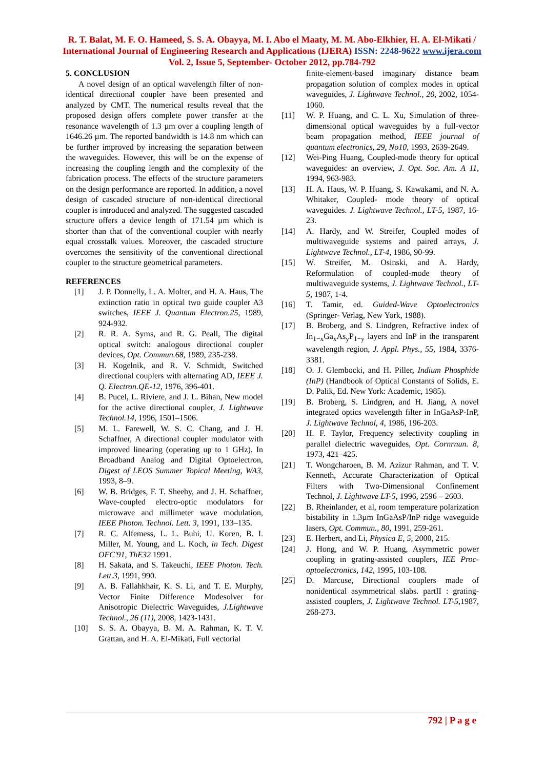R. T. Balat, M. F. O. Hameed, S. S. A. Obayya, M. I. Abo el Maaty, M. M. Abo-Elkhier, H. A. El-Mikati / International Journal of Engineering Research and Applications (IJERA) ISSN: 2248-9622 www.ijera.com Vol. 2, Issue 5, September- October 2012, pp.784-792
5. CONCLUSION
A novel design of an optical wavelength filter of non-identical directional coupler have been presented and analyzed by CMT. The numerical results reveal that the proposed design offers complete power transfer at the resonance wavelength of 1.3 µm over a coupling length of 1646.26 µm. The reported bandwidth is 14.8 nm which can be further improved by increasing the separation between the waveguides. However, this will be on the expense of increasing the coupling length and the complexity of the fabrication process. The effects of the structure parameters on the design performance are reported. In addition, a novel design of cascaded structure of non-identical directional coupler is introduced and analyzed. The suggested cascaded structure offers a device length of 171.54 µm which is shorter than that of the conventional coupler with nearly equal crosstalk values. Moreover, the cascaded structure overcomes the sensitivity of the conventional directional coupler to the structure geometrical parameters.
REFERENCES
[1] J. P. Donnelly, L. A. Molter, and H. A. Haus, The extinction ratio in optical two guide coupler A3 switches, IEEE J. Quantum Electron.25, 1989, 924-932.
[2] R. R. A. Syms, and R. G. Peall, The digital optical switch: analogous directional coupler devices, Opt. Commun.68, 1989, 235-238.
[3] H. Kogelnik, and R. V. Schmidt, Switched directional couplers with alternating AD, IEEE J. Q. Electron.QE-12, 1976, 396-401.
[4] B. Pucel, L. Riviere, and J. L. Bihan, New model for the active directional coupler, J. Lightwave Technol.14, 1996, 1501–1506.
[5] M. L. Farewell, W. S. C. Chang, and J. H. Schaffner, A directional coupler modulator with improved linearing (operating up to 1 GHz). In Broadband Analog and Digital Optoelectron, Digest of LEOS Summer Topical Meeting, WA3, 1993, 8–9.
[6] W. B. Bridges, F. T. Sheehy, and J. H. Schaffner, Wave-coupled electro-optic modulators for microwave and millimeter wave modulation, IEEE Photon. Technol. Lett. 3, 1991, 133–135.
[7] R. C. Alfemess, L. L. Buhi, U. Koren, B. I. Miller, M. Young, and L. Koch, in Tech. Digest OFC'91, ThE32 1991.
[8] H. Sakata, and S. Takeuchi, IEEE Photon. Tech. Lett.3, 1991, 990.
[9] A. B. Fallahkhair, K. S. Li, and T. E. Murphy, Vector Finite Difference Modesolver for Anisotropic Dielectric Waveguides, J.Lightwave Technol., 26 (11), 2008, 1423-1431.
[10] S. S. A. Obayya, B. M. A. Rahman, K. T. V. Grattan, and H. A. El-Mikati, Full vectorial
finite-element-based imaginary distance beam propagation solution of complex modes in optical waveguides, J. Lightwave Technol., 20, 2002, 1054-1060.
[11] W. P. Huang, and C. L. Xu, Simulation of three-dimensional optical waveguides by a full-vector beam propagation method, IEEE journal of quantum electronics, 29, No10, 1993, 2639-2649.
[12] Wei-Ping Huang, Coupled-mode theory for optical waveguides: an overview, J. Opt. Soc. Am. A 11, 1994, 963-983.
[13] H. A. Haus, W. P. Huang, S. Kawakami, and N. A. Whitaker, Coupled- mode theory of optical waveguides. J. Lightwave Technol., LT-5, 1987, 16-23.
[14] A. Hardy, and W. Streifer, Coupled modes of multiwaveguide systems and paired arrays, J. Lightwave Technol., LT-4, 1986, 90-99.
[15] W. Streifer, M. Osinski, and A. Hardy, Reformulation of coupled-mode theory of multiwaveguide systems, J. Lightwave Technol., LT-5, 1987, 1-4.
[16] T. Tamir, ed. Guided-Wave Optoelectronics (Springer- Verlag, New York, 1988).
[17] B. Broberg, and S. Lindgren, Refractive index of In<sub>1−x</sub>Ga<sub>x</sub>As<sub>y</sub>P<sub>1−y</sub> layers and InP in the transparent wavelength region, J. Appl. Phys., 55, 1984, 3376-3381.
[18] O. J. Glembocki, and H. Piller, Indium Phosphide (InP) (Handbook of Optical Constants of Solids, E. D. Palik, Ed. New York: Academic, 1985).
[19] B. Broberg, S. Lindgren, and H. Jiang, A novel integrated optics wavelength filter in InGaAsP-InP, J. Lightwave Technol, 4, 1986, 196-203.
[20] H. F. Taylor, Frequency selectivity coupling in parallel dielectric waveguides, Opt. Cornrnun. 8, 1973, 421–425.
[21] T. Wongcharoen, B. M. Azizur Rahman, and T. V. Kenneth, Accurate Characterization of Optical Filters with Two-Dimensional Confinement Technol, J. Lightwave LT-5, 1996, 2596 – 2603.
[22] B. Rheinlander, et al, room temperature polarization bistability in 1.3µm InGaAsP/InP ridge waveguide lasers, Opt. Commun., 80, 1991, 259-261.
[23] E. Herbert, and Li, Physica E, 5, 2000, 215.
[24] J. Hong, and W. P. Huang, Asymmetric power coupling in grating-assisted couplers, IEE Proc-optoelectronics, 142, 1995, 103-108.
[25] D. Marcuse, Directional couplers made of nonidentical asymmetrical slabs. partII : grating-assisted couplers, J. Lightwave Technol. LT-5,1987, 268-273.
792 | P a g e